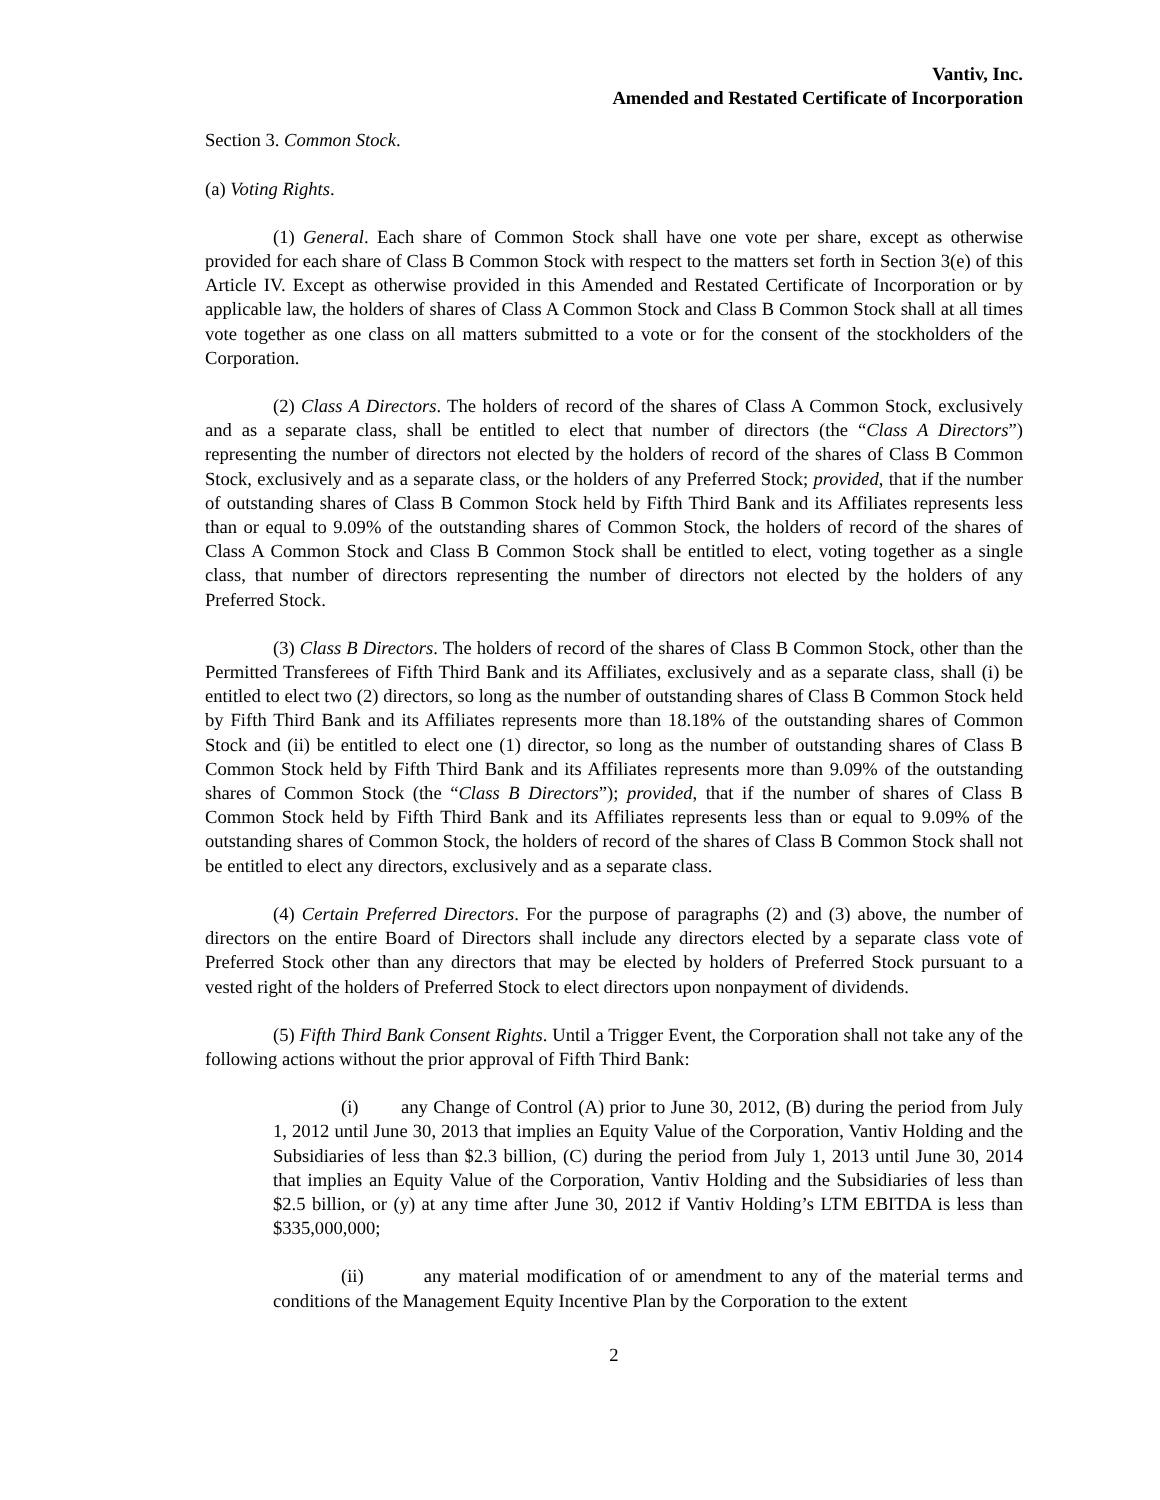Vantiv, Inc.
Amended and Restated Certificate of Incorporation
Section 3. Common Stock.
(a) Voting Rights.
(1) General. Each share of Common Stock shall have one vote per share, except as otherwise provided for each share of Class B Common Stock with respect to the matters set forth in Section 3(e) of this Article IV. Except as otherwise provided in this Amended and Restated Certificate of Incorporation or by applicable law, the holders of shares of Class A Common Stock and Class B Common Stock shall at all times vote together as one class on all matters submitted to a vote or for the consent of the stockholders of the Corporation.
(2) Class A Directors. The holders of record of the shares of Class A Common Stock, exclusively and as a separate class, shall be entitled to elect that number of directors (the “Class A Directors”) representing the number of directors not elected by the holders of record of the shares of Class B Common Stock, exclusively and as a separate class, or the holders of any Preferred Stock; provided, that if the number of outstanding shares of Class B Common Stock held by Fifth Third Bank and its Affiliates represents less than or equal to 9.09% of the outstanding shares of Common Stock, the holders of record of the shares of Class A Common Stock and Class B Common Stock shall be entitled to elect, voting together as a single class, that number of directors representing the number of directors not elected by the holders of any Preferred Stock.
(3) Class B Directors. The holders of record of the shares of Class B Common Stock, other than the Permitted Transferees of Fifth Third Bank and its Affiliates, exclusively and as a separate class, shall (i) be entitled to elect two (2) directors, so long as the number of outstanding shares of Class B Common Stock held by Fifth Third Bank and its Affiliates represents more than 18.18% of the outstanding shares of Common Stock and (ii) be entitled to elect one (1) director, so long as the number of outstanding shares of Class B Common Stock held by Fifth Third Bank and its Affiliates represents more than 9.09% of the outstanding shares of Common Stock (the “Class B Directors”); provided, that if the number of shares of Class B Common Stock held by Fifth Third Bank and its Affiliates represents less than or equal to 9.09% of the outstanding shares of Common Stock, the holders of record of the shares of Class B Common Stock shall not be entitled to elect any directors, exclusively and as a separate class.
(4) Certain Preferred Directors. For the purpose of paragraphs (2) and (3) above, the number of directors on the entire Board of Directors shall include any directors elected by a separate class vote of Preferred Stock other than any directors that may be elected by holders of Preferred Stock pursuant to a vested right of the holders of Preferred Stock to elect directors upon nonpayment of dividends.
(5) Fifth Third Bank Consent Rights. Until a Trigger Event, the Corporation shall not take any of the following actions without the prior approval of Fifth Third Bank:
(i) any Change of Control (A) prior to June 30, 2012, (B) during the period from July 1, 2012 until June 30, 2013 that implies an Equity Value of the Corporation, Vantiv Holding and the Subsidiaries of less than $2.3 billion, (C) during the period from July 1, 2013 until June 30, 2014 that implies an Equity Value of the Corporation, Vantiv Holding and the Subsidiaries of less than $2.5 billion, or (y) at any time after June 30, 2012 if Vantiv Holding’s LTM EBITDA is less than $335,000,000;
(ii) any material modification of or amendment to any of the material terms and conditions of the Management Equity Incentive Plan by the Corporation to the extent
2